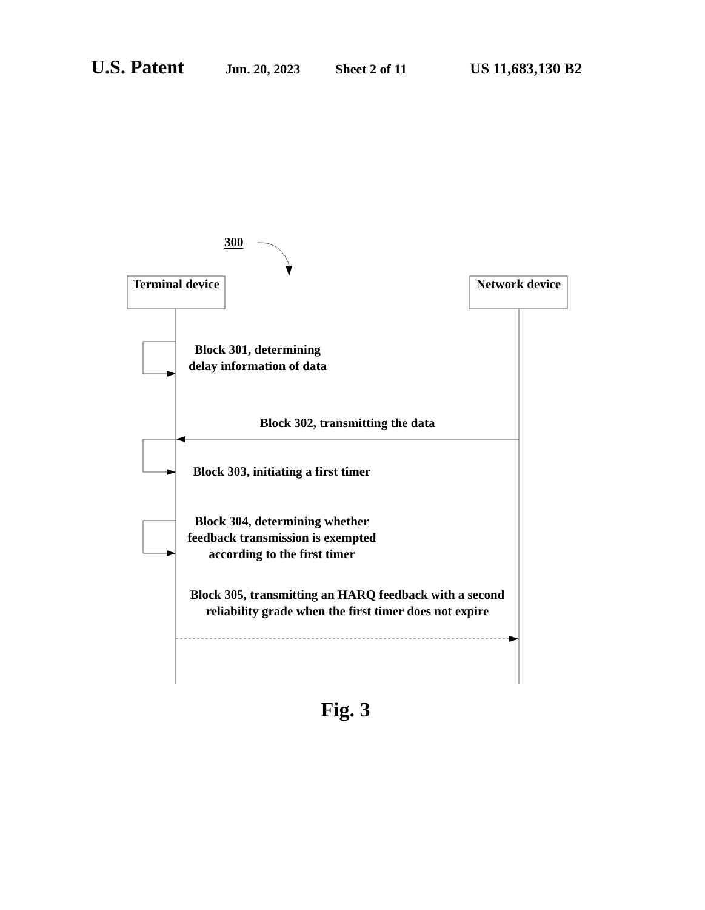U.S. Patent Jun. 20, 2023 Sheet 2 of 11 US 11,683,130 B2
300
Terminal device
Network device
Block 301, determining delay information of data
Block 302, transmitting the data
Block 303, initiating a first timer
Block 304, determining whether feedback transmission is exempted according to the first timer
Block 305, transmitting an HARQ feedback with a second reliability grade when the first timer does not expire
Fig. 3